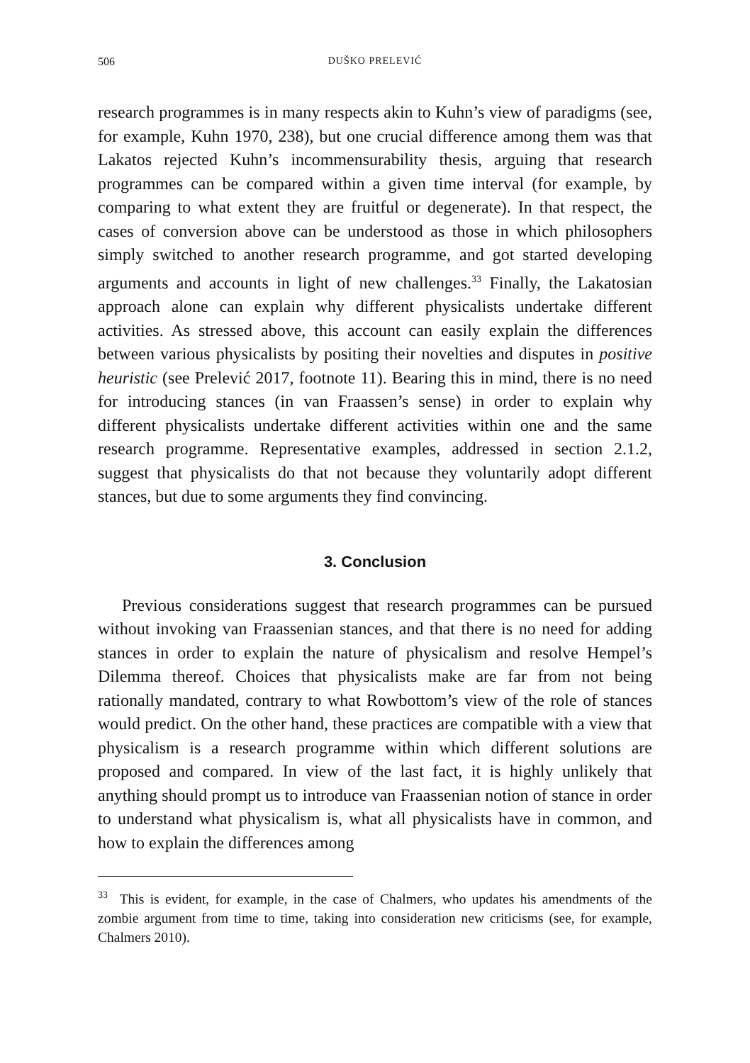506 DUŠKO PRELEVIĆ
research programmes is in many respects akin to Kuhn’s view of paradigms (see, for example, Kuhn 1970, 238), but one crucial difference among them was that Lakatos rejected Kuhn’s incommensurability thesis, arguing that research programmes can be compared within a given time interval (for example, by comparing to what extent they are fruitful or degenerate). In that respect, the cases of conversion above can be understood as those in which philosophers simply switched to another research programme, and got started developing arguments and accounts in light of new challenges.<sup>33</sup> Finally, the Lakatosian approach alone can explain why different physicalists undertake different activities. As stressed above, this account can easily explain the differences between various physicalists by positing their novelties and disputes in positive heuristic (see Prelević 2017, footnote 11). Bearing this in mind, there is no need for introducing stances (in van Fraassen’s sense) in order to explain why different physicalists undertake different activities within one and the same research programme. Representative examples, addressed in section 2.1.2, suggest that physicalists do that not because they voluntarily adopt different stances, but due to some arguments they find convincing.
3. Conclusion
Previous considerations suggest that research programmes can be pursued without invoking van Fraassenian stances, and that there is no need for adding stances in order to explain the nature of physicalism and resolve Hempel’s Dilemma thereof. Choices that physicalists make are far from not being rationally mandated, contrary to what Rowbottom’s view of the role of stances would predict. On the other hand, these practices are compatible with a view that physicalism is a research programme within which different solutions are proposed and compared. In view of the last fact, it is highly unlikely that anything should prompt us to introduce van Fraassenian notion of stance in order to understand what physicalism is, what all physicalists have in common, and how to explain the differences among
<sup>33</sup> This is evident, for example, in the case of Chalmers, who updates his amendments of the zombie argument from time to time, taking into consideration new criticisms (see, for example, Chalmers 2010).